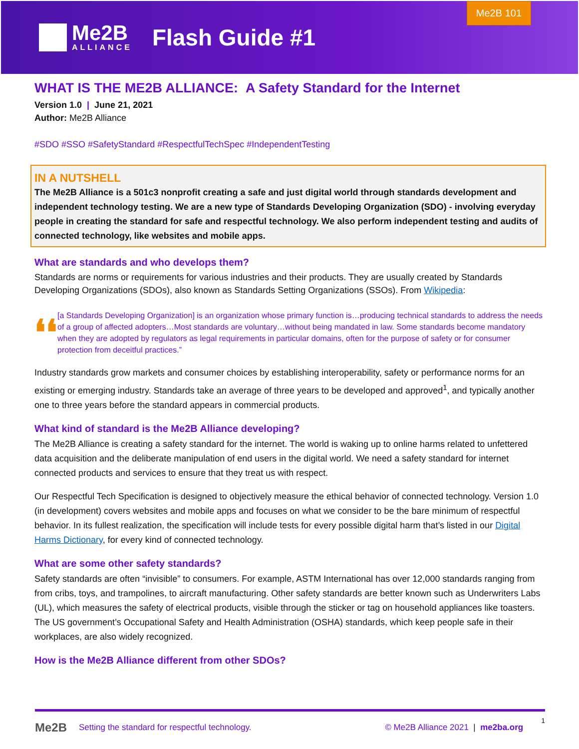Me2B
ALLIANCE
Flash Guide #1
Me2B 101
WHAT IS THE ME2B ALLIANCE: A Safety Standard for the Internet
Version 1.0 | June 21, 2021
Author: Me2B Alliance
#SDO #SSO #SafetyStandard #RespectfulTechSpec #IndependentTesting
IN A NUTSHELL
The Me2B Alliance is a 501c3 nonprofit creating a safe and just digital world through standards development and independent technology testing. We are a new type of Standards Developing Organization (SDO) - involving everyday people in creating the standard for safe and respectful technology. We also perform independent testing and audits of connected technology, like websites and mobile apps.
What are standards and who develops them?
Standards are norms or requirements for various industries and their products. They are usually created by Standards Developing Organizations (SDOs), also known as Standards Setting Organizations (SSOs). From Wikipedia:
❛❛
[a Standards Developing Organization] is an organization whose primary function is…producing technical standards to address the needs of a group of affected adopters…Most standards are voluntary…without being mandated in law. Some standards become mandatory when they are adopted by regulators as legal requirements in particular domains, often for the purpose of safety or for consumer protection from deceitful practices.”
Industry standards grow markets and consumer choices by establishing interoperability, safety or performance norms for an existing or emerging industry. Standards take an average of three years to be developed and approved<sup>1</sup>, and typically another one to three years before the standard appears in commercial products.
What kind of standard is the Me2B Alliance developing?
The Me2B Alliance is creating a safety standard for the internet. The world is waking up to online harms related to unfettered data acquisition and the deliberate manipulation of end users in the digital world. We need a safety standard for internet connected products and services to ensure that they treat us with respect.
Our Respectful Tech Specification is designed to objectively measure the ethical behavior of connected technology. Version 1.0 (in development) covers websites and mobile apps and focuses on what we consider to be the bare minimum of respectful behavior. In its fullest realization, the specification will include tests for every possible digital harm that’s listed in our Digital Harms Dictionary, for every kind of connected technology.
What are some other safety standards?
Safety standards are often “invisible” to consumers. For example, ASTM International has over 12,000 standards ranging from from cribs, toys, and trampolines, to aircraft manufacturing. Other safety standards are better known such as Underwriters Labs (UL), which measures the safety of electrical products, visible through the sticker or tag on household appliances like toasters. The US government’s Occupational Safety and Health Administration (OSHA) standards, which keep people safe in their workplaces, are also widely recognized.
How is the Me2B Alliance different from other SDOs?
Me2B Setting the standard for respectful technology. © Me2B Alliance 2021 | me2ba.org 1